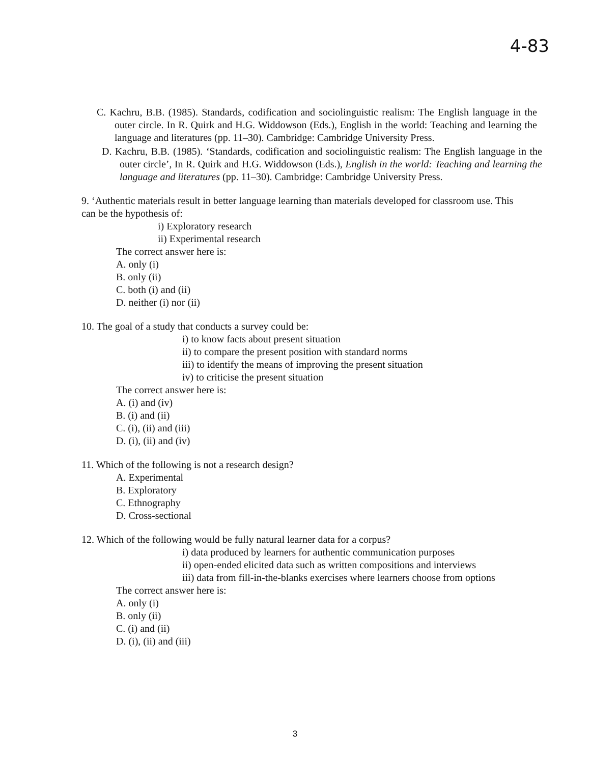4-83
C. Kachru, B.B. (1985). Standards, codification and sociolinguistic realism: The English language in the outer circle. In R. Quirk and H.G. Widdowson (Eds.), English in the world: Teaching and learning the language and literatures (pp. 11–30). Cambridge: Cambridge University Press.
D. Kachru, B.B. (1985). ‘Standards, codification and sociolinguistic realism: The English language in the outer circle’, In R. Quirk and H.G. Widdowson (Eds.), English in the world: Teaching and learning the language and literatures (pp. 11–30). Cambridge: Cambridge University Press.
9. ‘Authentic materials result in better language learning than materials developed for classroom use. This can be the hypothesis of:
i) Exploratory research
ii) Experimental research
The correct answer here is:
A. only (i)
B. only (ii)
C. both (i) and (ii)
D. neither (i) nor (ii)
10. The goal of a study that conducts a survey could be:
i) to know facts about present situation
ii) to compare the present position with standard norms
iii) to identify the means of improving the present situation
iv) to criticise the present situation
The correct answer here is:
A. (i) and (iv)
B. (i) and (ii)
C. (i), (ii) and (iii)
D. (i), (ii) and (iv)
11. Which of the following is not a research design?
A. Experimental
B. Exploratory
C. Ethnography
D. Cross-sectional
12. Which of the following would be fully natural learner data for a corpus?
i) data produced by learners for authentic communication purposes
ii) open-ended elicited data such as written compositions and interviews
iii) data from fill-in-the-blanks exercises where learners choose from options
The correct answer here is:
A. only (i)
B. only (ii)
C. (i) and (ii)
D. (i), (ii) and (iii)
3